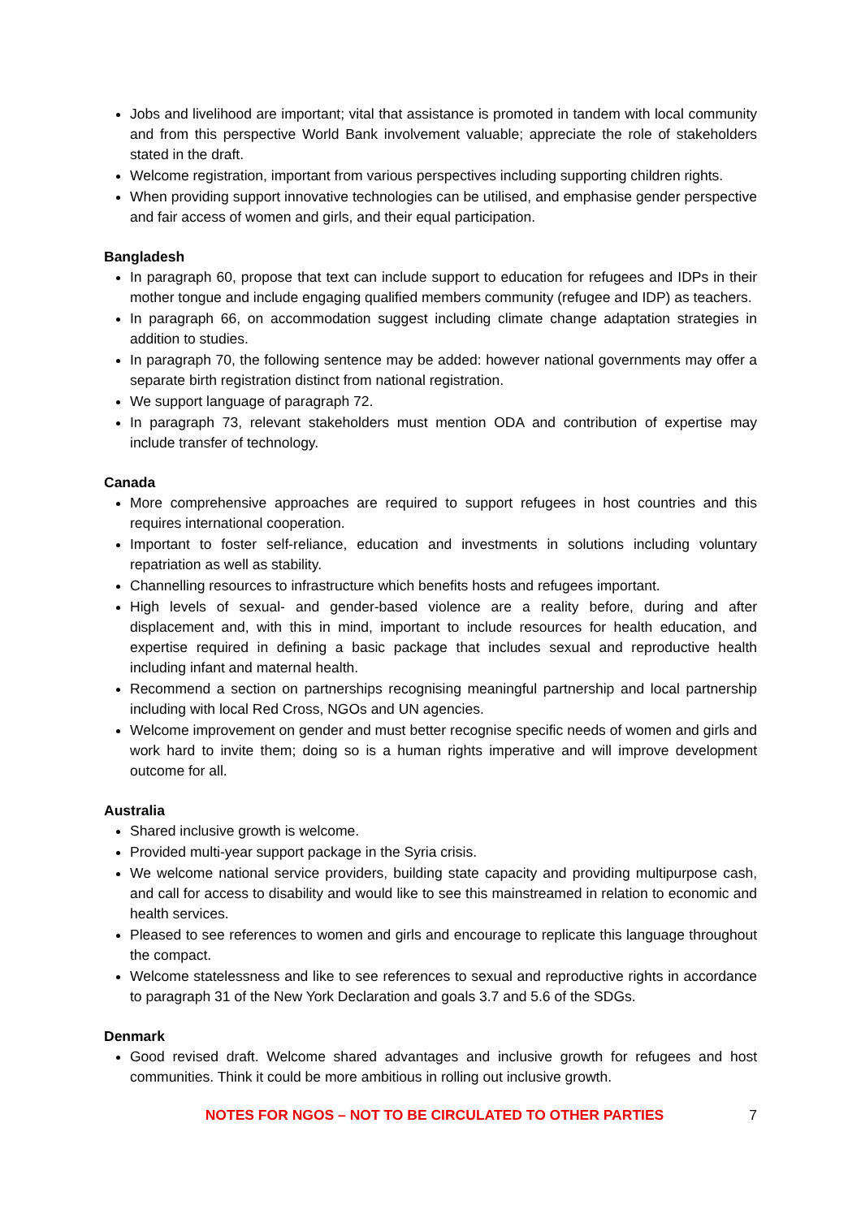Jobs and livelihood are important; vital that assistance is promoted in tandem with local community and from this perspective World Bank involvement valuable; appreciate the role of stakeholders stated in the draft.
Welcome registration, important from various perspectives including supporting children rights.
When providing support innovative technologies can be utilised, and emphasise gender perspective and fair access of women and girls, and their equal participation.
Bangladesh
In paragraph 60, propose that text can include support to education for refugees and IDPs in their mother tongue and include engaging qualified members community (refugee and IDP) as teachers.
In paragraph 66, on accommodation suggest including climate change adaptation strategies in addition to studies.
In paragraph 70, the following sentence may be added: however national governments may offer a separate birth registration distinct from national registration.
We support language of paragraph 72.
In paragraph 73, relevant stakeholders must mention ODA and contribution of expertise may include transfer of technology.
Canada
More comprehensive approaches are required to support refugees in host countries and this requires international cooperation.
Important to foster self-reliance, education and investments in solutions including voluntary repatriation as well as stability.
Channelling resources to infrastructure which benefits hosts and refugees important.
High levels of sexual- and gender-based violence are a reality before, during and after displacement and, with this in mind, important to include resources for health education, and expertise required in defining a basic package that includes sexual and reproductive health including infant and maternal health.
Recommend a section on partnerships recognising meaningful partnership and local partnership including with local Red Cross, NGOs and UN agencies.
Welcome improvement on gender and must better recognise specific needs of women and girls and work hard to invite them; doing so is a human rights imperative and will improve development outcome for all.
Australia
Shared inclusive growth is welcome.
Provided multi-year support package in the Syria crisis.
We welcome national service providers, building state capacity and providing multipurpose cash, and call for access to disability and would like to see this mainstreamed in relation to economic and health services.
Pleased to see references to women and girls and encourage to replicate this language throughout the compact.
Welcome statelessness and like to see references to sexual and reproductive rights in accordance to paragraph 31 of the New York Declaration and goals 3.7 and 5.6 of the SDGs.
Denmark
Good revised draft. Welcome shared advantages and inclusive growth for refugees and host communities. Think it could be more ambitious in rolling out inclusive growth.
NOTES FOR NGOS – NOT TO BE CIRCULATED TO OTHER PARTIES
7